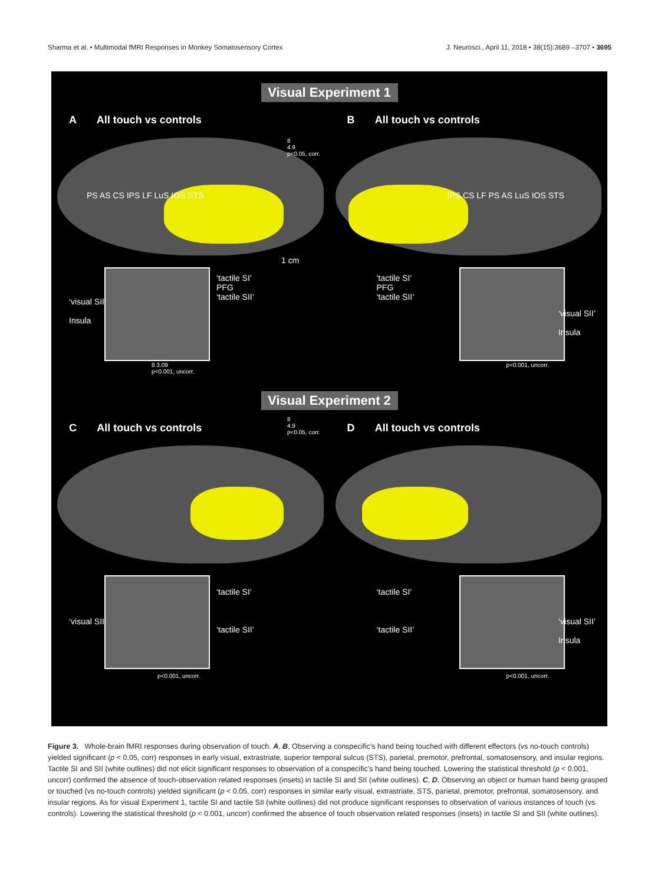Sharma et al. • Multimodal fMRI Responses in Monkey Somatosensory Cortex J. Neurosci., April 11, 2018 • 38(15):3689 –3707 • 3695
Visual Experiment 1
A All touch vs controls
PS AS CS IPS LF LuS IOS STS
‘tactile SI’
PFG
‘tactile SII’
‘visual SII’
Insula
1 cm
8 3.09
p<0.001, uncorr.
8
4.9
p<0.05, corr.
B All touch vs controls
IPS CS LF PS AS LuS IOS STS
‘tactile SI’
PFG
‘tactile SII’
‘visual SII’
Insula
p<0.001, uncorr.
Visual Experiment 2
C All touch vs controls
‘tactile SI’
‘tactile SII’
‘visual SII’
p<0.001, uncorr.
8
4.9
p<0.05, corr.
D All touch vs controls
‘tactile SI’
‘tactile SII’
‘visual SII’
Insula
p<0.001, uncorr.
Figure 3. Whole-brain fMRI responses during observation of touch. A, B, Observing a conspecific’s hand being touched with different effectors (vs no-touch controls) yielded significant (p < 0.05, corr) responses in early visual, extrastriate, superior temporal sulcus (STS), parietal, premotor, prefrontal, somatosensory, and insular regions. Tactile SI and SII (white outlines) did not elicit significant responses to observation of a conspecific’s hand being touched. Lowering the statistical threshold (p < 0.001, uncorr) confirmed the absence of touch-observation related responses (insets) in tactile SI and SII (white outlines). C, D, Observing an object or human hand being grasped or touched (vs no-touch controls) yielded significant (p < 0.05, corr) responses in similar early visual, extrastriate, STS, parietal, premotor, prefrontal, somatosensory, and insular regions. As for visual Experiment 1, tactile SI and tactile SII (white outlines) did not produce significant responses to observation of various instances of touch (vs controls). Lowering the statistical threshold (p < 0.001, uncorr) confirmed the absence of touch observation related responses (insets) in tactile SI and SII (white outlines).